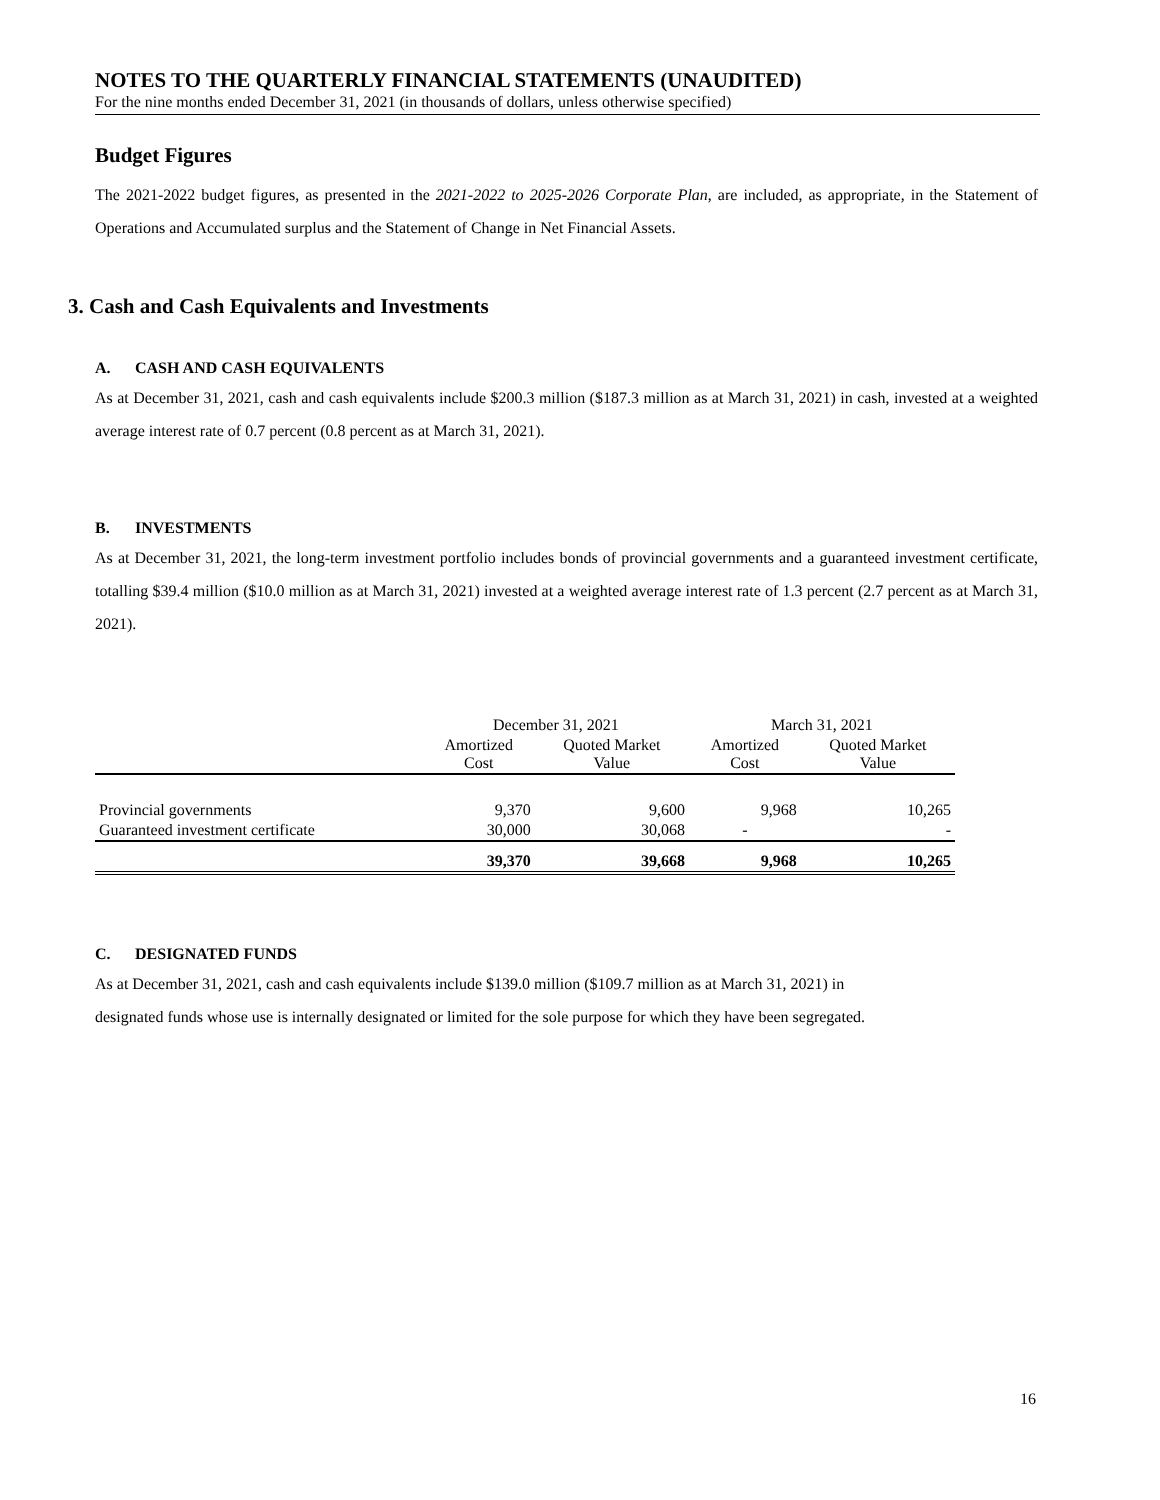NOTES TO THE QUARTERLY FINANCIAL STATEMENTS (UNAUDITED)
For the nine months ended December 31, 2021 (in thousands of dollars, unless otherwise specified)
Budget Figures
The 2021-2022 budget figures, as presented in the 2021-2022 to 2025-2026 Corporate Plan, are included, as appropriate, in the Statement of Operations and Accumulated surplus and the Statement of Change in Net Financial Assets.
3. Cash and Cash Equivalents and Investments
A. CASH AND CASH EQUIVALENTS
As at December 31, 2021, cash and cash equivalents include $200.3 million ($187.3 million as at March 31, 2021) in cash, invested at a weighted average interest rate of 0.7 percent (0.8 percent as at March 31, 2021).
B. INVESTMENTS
As at December 31, 2021, the long-term investment portfolio includes bonds of provincial governments and a guaranteed investment certificate, totalling $39.4 million ($10.0 million as at March 31, 2021) invested at a weighted average interest rate of 1.3 percent (2.7 percent as at March 31, 2021).
| | December 31, 2021 | | March 31, 2021 | |
| --- | --- | --- | --- | --- |
| | Amortized Cost | Quoted Market Value | Amortized Cost | Quoted Market Value |
| Provincial governments | 9,370 | 9,600 | 9,968 | 10,265 |
| Guaranteed investment certificate | 30,000 | 30,068 | - | - |
| | 39,370 | 39,668 | 9,968 | 10,265 |
C. DESIGNATED FUNDS
As at December 31, 2021, cash and cash equivalents include $139.0 million ($109.7 million as at March 31, 2021) in
designated funds whose use is internally designated or limited for the sole purpose for which they have been segregated.
16